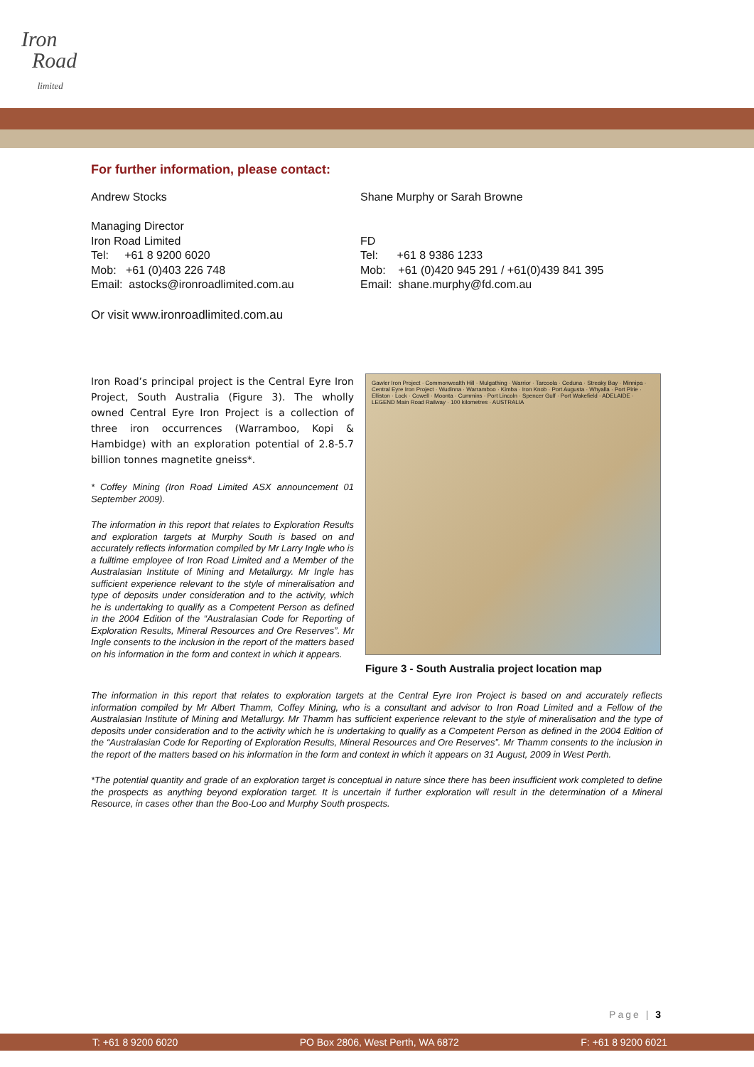Iron
Road
limited
For further information, please contact:
Andrew Stocks
Managing Director
Iron Road Limited
Tel: +61 8 9200 6020
Mob: +61 (0)403 226 748
Email: astocks@ironroadlimited.com.au
Or visit www.ironroadlimited.com.au
Shane Murphy or Sarah Browne
FD
Tel: +61 8 9386 1233
Mob: +61 (0)420 945 291 / +61(0)439 841 395
Email: shane.murphy@fd.com.au
Iron Road’s principal project is the Central Eyre Iron Project, South Australia (Figure 3). The wholly owned Central Eyre Iron Project is a collection of three iron occurrences (Warramboo, Kopi & Hambidge) with an exploration potential of 2.8-5.7 billion tonnes magnetite gneiss*.
* Coffey Mining (Iron Road Limited ASX announcement 01 September 2009).
The information in this report that relates to Exploration Results and exploration targets at Murphy South is based on and accurately reflects information compiled by Mr Larry Ingle who is a fulltime employee of Iron Road Limited and a Member of the Australasian Institute of Mining and Metallurgy. Mr Ingle has sufficient experience relevant to the style of mineralisation and type of deposits under consideration and to the activity, which he is undertaking to qualify as a Competent Person as defined in the 2004 Edition of the “Australasian Code for Reporting of Exploration Results, Mineral Resources and Ore Reserves”. Mr Ingle consents to the inclusion in the report of the matters based on his information in the form and context in which it appears.
Gawler Iron Project · Commonwealth Hill · Mulgathing · Warrior · Tarcoola · Ceduna · Streaky Bay · Minnipa · Central Eyre Iron Project · Wudinna · Warramboo · Kimba · Iron Knob · Port Augusta · Whyalla · Port Pirie · Elliston · Lock · Cowell · Moonta · Cummins · Port Lincoln · Spencer Gulf · Port Wakefield · ADELAIDE · LEGEND Main Road Railway · 100 kilometres · AUSTRALIA
Figure 3 - South Australia project location map
The information in this report that relates to exploration targets at the Central Eyre Iron Project is based on and accurately reflects information compiled by Mr Albert Thamm, Coffey Mining, who is a consultant and advisor to Iron Road Limited and a Fellow of the Australasian Institute of Mining and Metallurgy. Mr Thamm has sufficient experience relevant to the style of mineralisation and the type of deposits under consideration and to the activity which he is undertaking to qualify as a Competent Person as defined in the 2004 Edition of the “Australasian Code for Reporting of Exploration Results, Mineral Resources and Ore Reserves”. Mr Thamm consents to the inclusion in the report of the matters based on his information in the form and context in which it appears on 31 August, 2009 in West Perth.
*The potential quantity and grade of an exploration target is conceptual in nature since there has been insufficient work completed to define the prospects as anything beyond exploration target. It is uncertain if further exploration will result in the determination of a Mineral Resource, in cases other than the Boo-Loo and Murphy South prospects.
Page | 3
T: +61 8 9200 6020 PO Box 2806, West Perth, WA 6872 F: +61 8 9200 6021